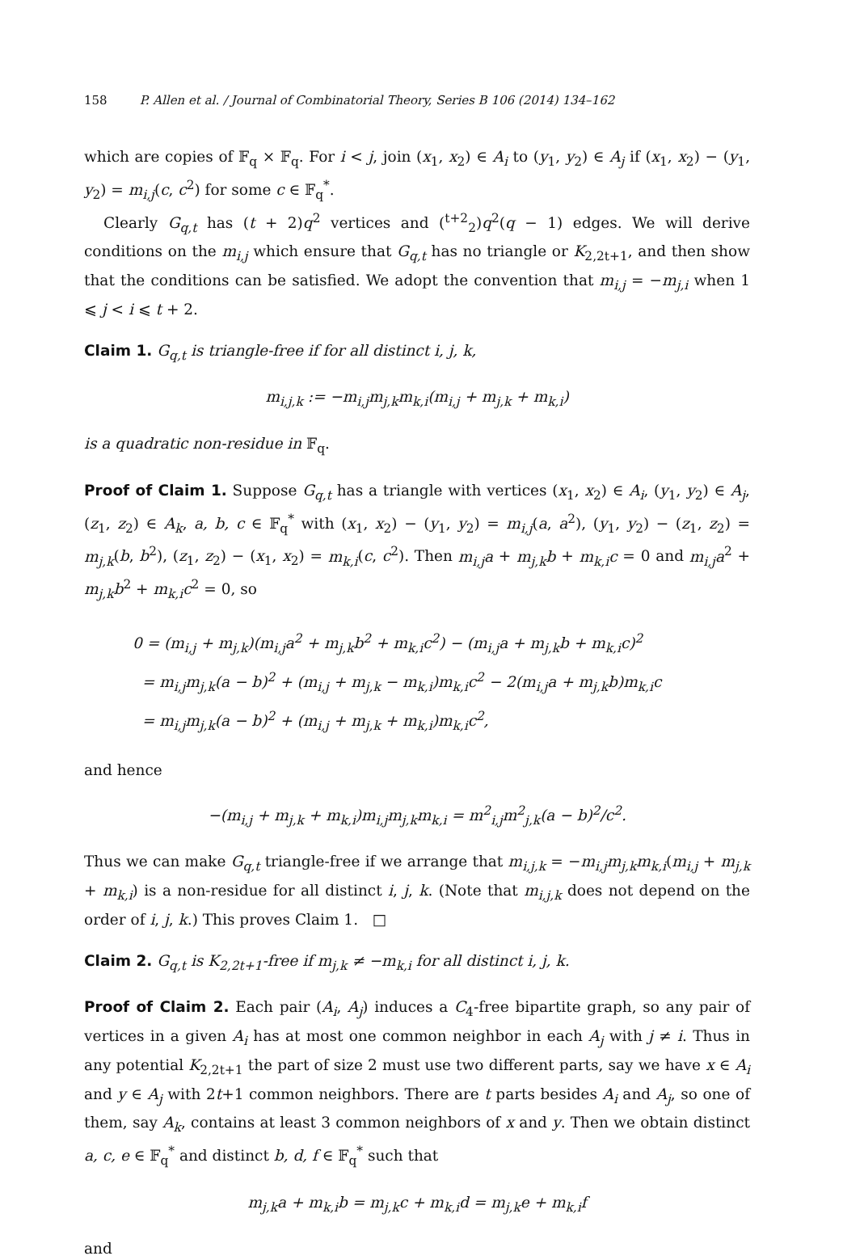158 P. Allen et al. / Journal of Combinatorial Theory, Series B 106 (2014) 134–162
which are copies of 𝔽<sub>q</sub> × 𝔽<sub>q</sub>. For i < j, join (x<sub>1</sub>, x<sub>2</sub>) ∈ A<sub>i</sub> to (y<sub>1</sub>, y<sub>2</sub>) ∈ A<sub>j</sub> if (x<sub>1</sub>, x<sub>2</sub>) − (y<sub>1</sub>, y<sub>2</sub>) = m<sub>i,j</sub>(c, c<sup>2</sup>) for some c ∈ 𝔽<sub>q</sub><sup>*</sup>.
Clearly G<sub>q,t</sub> has (t + 2)q<sup>2</sup> vertices and (<sup>t+2</sup><sub>2</sub>)q<sup>2</sup>(q − 1) edges. We will derive conditions on the m<sub>i,j</sub> which ensure that G<sub>q,t</sub> has no triangle or K<sub>2,2t+1</sub>, and then show that the conditions can be satisfied. We adopt the convention that m<sub>i,j</sub> = −m<sub>j,i</sub> when 1 ⩽ j < i ⩽ t + 2.
Claim 1. G<sub>q,t</sub> is triangle-free if for all distinct i, j, k,
m<sub>i,j,k</sub> := −m<sub>i,j</sub>m<sub>j,k</sub>m<sub>k,i</sub>(m<sub>i,j</sub> + m<sub>j,k</sub> + m<sub>k,i</sub>)
is a quadratic non-residue in 𝔽<sub>q</sub>.
Proof of Claim 1. Suppose G<sub>q,t</sub> has a triangle with vertices (x<sub>1</sub>, x<sub>2</sub>) ∈ A<sub>i</sub>, (y<sub>1</sub>, y<sub>2</sub>) ∈ A<sub>j</sub>, (z<sub>1</sub>, z<sub>2</sub>) ∈ A<sub>k</sub>, a, b, c ∈ 𝔽<sub>q</sub><sup>*</sup> with (x<sub>1</sub>, x<sub>2</sub>) − (y<sub>1</sub>, y<sub>2</sub>) = m<sub>i,j</sub>(a, a<sup>2</sup>), (y<sub>1</sub>, y<sub>2</sub>) − (z<sub>1</sub>, z<sub>2</sub>) = m<sub>j,k</sub>(b, b<sup>2</sup>), (z<sub>1</sub>, z<sub>2</sub>) − (x<sub>1</sub>, x<sub>2</sub>) = m<sub>k,i</sub>(c, c<sup>2</sup>). Then m<sub>i,j</sub>a + m<sub>j,k</sub>b + m<sub>k,i</sub>c = 0 and m<sub>i,j</sub>a<sup>2</sup> + m<sub>j,k</sub>b<sup>2</sup> + m<sub>k,i</sub>c<sup>2</sup> = 0, so
0 = (m<sub>i,j</sub> + m<sub>j,k</sub>)(m<sub>i,j</sub>a<sup>2</sup> + m<sub>j,k</sub>b<sup>2</sup> + m<sub>k,i</sub>c<sup>2</sup>) − (m<sub>i,j</sub>a + m<sub>j,k</sub>b + m<sub>k,i</sub>c)<sup>2</sup>
= m<sub>i,j</sub>m<sub>j,k</sub>(a − b)<sup>2</sup> + (m<sub>i,j</sub> + m<sub>j,k</sub> − m<sub>k,i</sub>)m<sub>k,i</sub>c<sup>2</sup> − 2(m<sub>i,j</sub>a + m<sub>j,k</sub>b)m<sub>k,i</sub>c
= m<sub>i,j</sub>m<sub>j,k</sub>(a − b)<sup>2</sup> + (m<sub>i,j</sub> + m<sub>j,k</sub> + m<sub>k,i</sub>)m<sub>k,i</sub>c<sup>2</sup>,
and hence
−(m<sub>i,j</sub> + m<sub>j,k</sub> + m<sub>k,i</sub>)m<sub>i,j</sub>m<sub>j,k</sub>m<sub>k,i</sub> = m<sup>2</sup><sub>i,j</sub>m<sup>2</sup><sub>j,k</sub>(a − b)<sup>2</sup>/c<sup>2</sup>.
Thus we can make G<sub>q,t</sub> triangle-free if we arrange that m<sub>i,j,k</sub> = −m<sub>i,j</sub>m<sub>j,k</sub>m<sub>k,i</sub>(m<sub>i,j</sub> + m<sub>j,k</sub> + m<sub>k,i</sub>) is a non-residue for all distinct i, j, k. (Note that m<sub>i,j,k</sub> does not depend on the order of i, j, k.) This proves Claim 1. □
Claim 2. G<sub>q,t</sub> is K<sub>2,2t+1</sub>-free if m<sub>j,k</sub> ≠ −m<sub>k,i</sub> for all distinct i, j, k.
Proof of Claim 2. Each pair (A<sub>i</sub>, A<sub>j</sub>) induces a C<sub>4</sub>-free bipartite graph, so any pair of vertices in a given A<sub>i</sub> has at most one common neighbor in each A<sub>j</sub> with j ≠ i. Thus in any potential K<sub>2,2t+1</sub> the part of size 2 must use two different parts, say we have x ∈ A<sub>i</sub> and y ∈ A<sub>j</sub> with 2t+1 common neighbors. There are t parts besides A<sub>i</sub> and A<sub>j</sub>, so one of them, say A<sub>k</sub>, contains at least 3 common neighbors of x and y. Then we obtain distinct a, c, e ∈ 𝔽<sub>q</sub><sup>*</sup> and distinct b, d, f ∈ 𝔽<sub>q</sub><sup>*</sup> such that
m<sub>j,k</sub>a + m<sub>k,i</sub>b = m<sub>j,k</sub>c + m<sub>k,i</sub>d = m<sub>j,k</sub>e + m<sub>k,i</sub>f
and